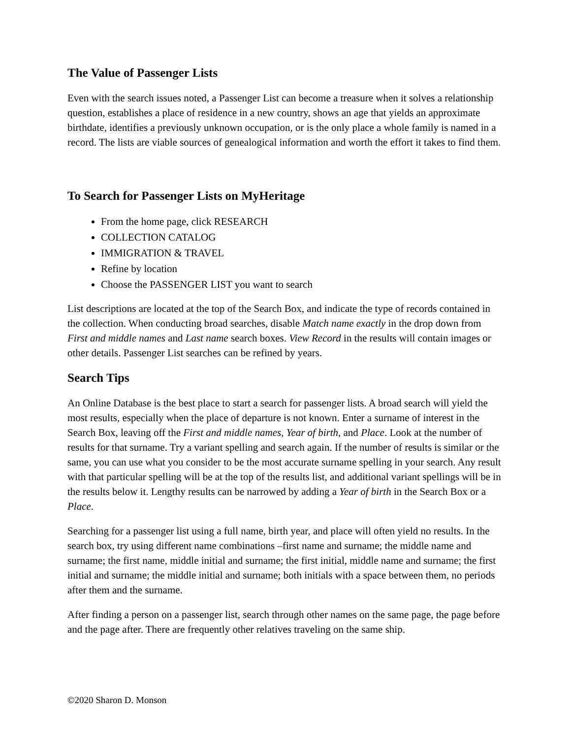The Value of Passenger Lists
Even with the search issues noted, a Passenger List can become a treasure when it solves a relationship question, establishes a place of residence in a new country, shows an age that yields an approximate birthdate, identifies a previously unknown occupation, or is the only place a whole family is named in a record. The lists are viable sources of genealogical information and worth the effort it takes to find them.
To Search for Passenger Lists on MyHeritage
From the home page, click RESEARCH
COLLECTION CATALOG
IMMIGRATION & TRAVEL
Refine by location
Choose the PASSENGER LIST you want to search
List descriptions are located at the top of the Search Box, and indicate the type of records contained in the collection. When conducting broad searches, disable Match name exactly in the drop down from First and middle names and Last name search boxes. View Record in the results will contain images or other details. Passenger List searches can be refined by years.
Search Tips
An Online Database is the best place to start a search for passenger lists. A broad search will yield the most results, especially when the place of departure is not known. Enter a surname of interest in the Search Box, leaving off the First and middle names, Year of birth, and Place. Look at the number of results for that surname. Try a variant spelling and search again. If the number of results is similar or the same, you can use what you consider to be the most accurate surname spelling in your search. Any result with that particular spelling will be at the top of the results list, and additional variant spellings will be in the results below it. Lengthy results can be narrowed by adding a Year of birth in the Search Box or a Place.
Searching for a passenger list using a full name, birth year, and place will often yield no results. In the search box, try using different name combinations –first name and surname; the middle name and surname; the first name, middle initial and surname; the first initial, middle name and surname; the first initial and surname; the middle initial and surname; both initials with a space between them, no periods after them and the surname.
After finding a person on a passenger list, search through other names on the same page, the page before and the page after. There are frequently other relatives traveling on the same ship.
©2020 Sharon D. Monson